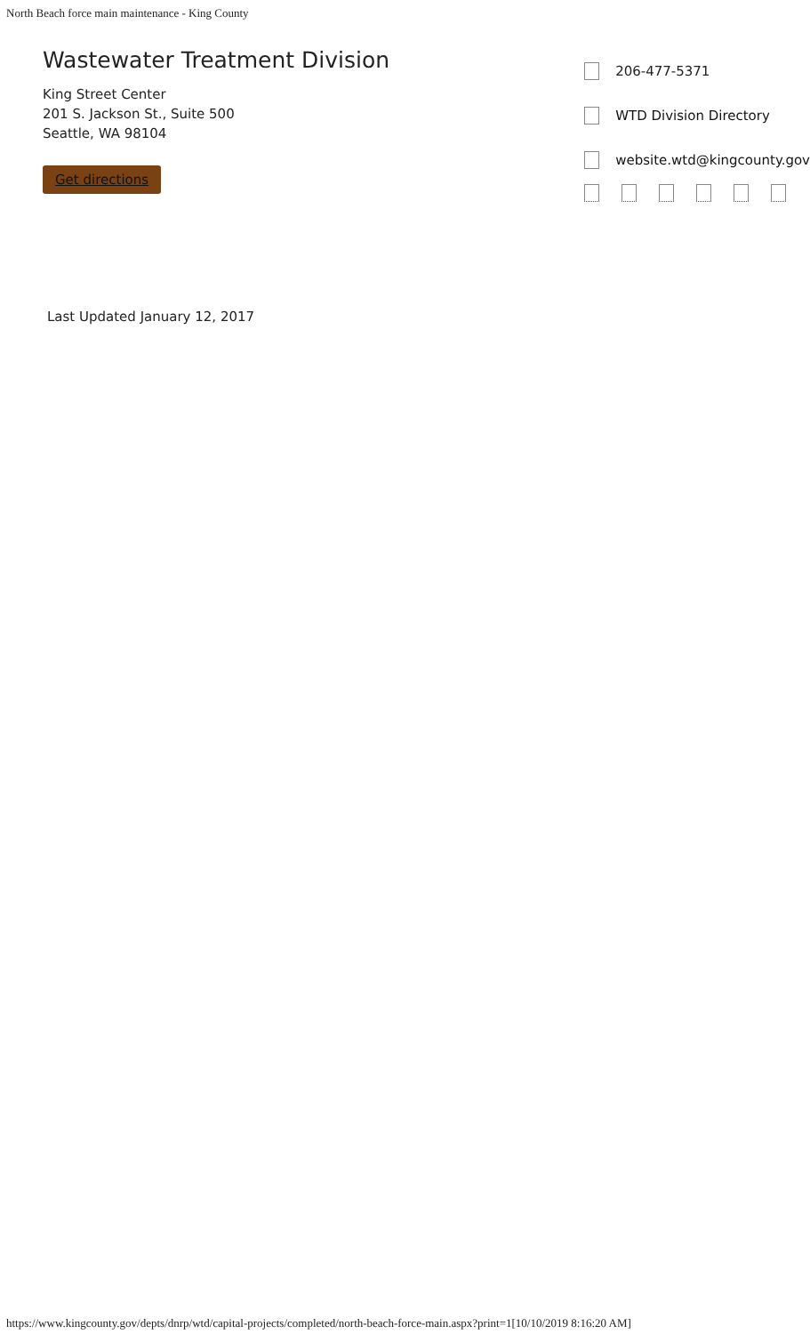North Beach force main maintenance - King County
Wastewater Treatment Division
King Street Center
201 S. Jackson St., Suite 500
Seattle, WA 98104
Get directions
206-477-5371
WTD Division Directory
website.wtd@kingcounty.gov
Last Updated January 12, 2017
https://www.kingcounty.gov/depts/dnrp/wtd/capital-projects/completed/north-beach-force-main.aspx?print=1[10/10/2019 8:16:20 AM]